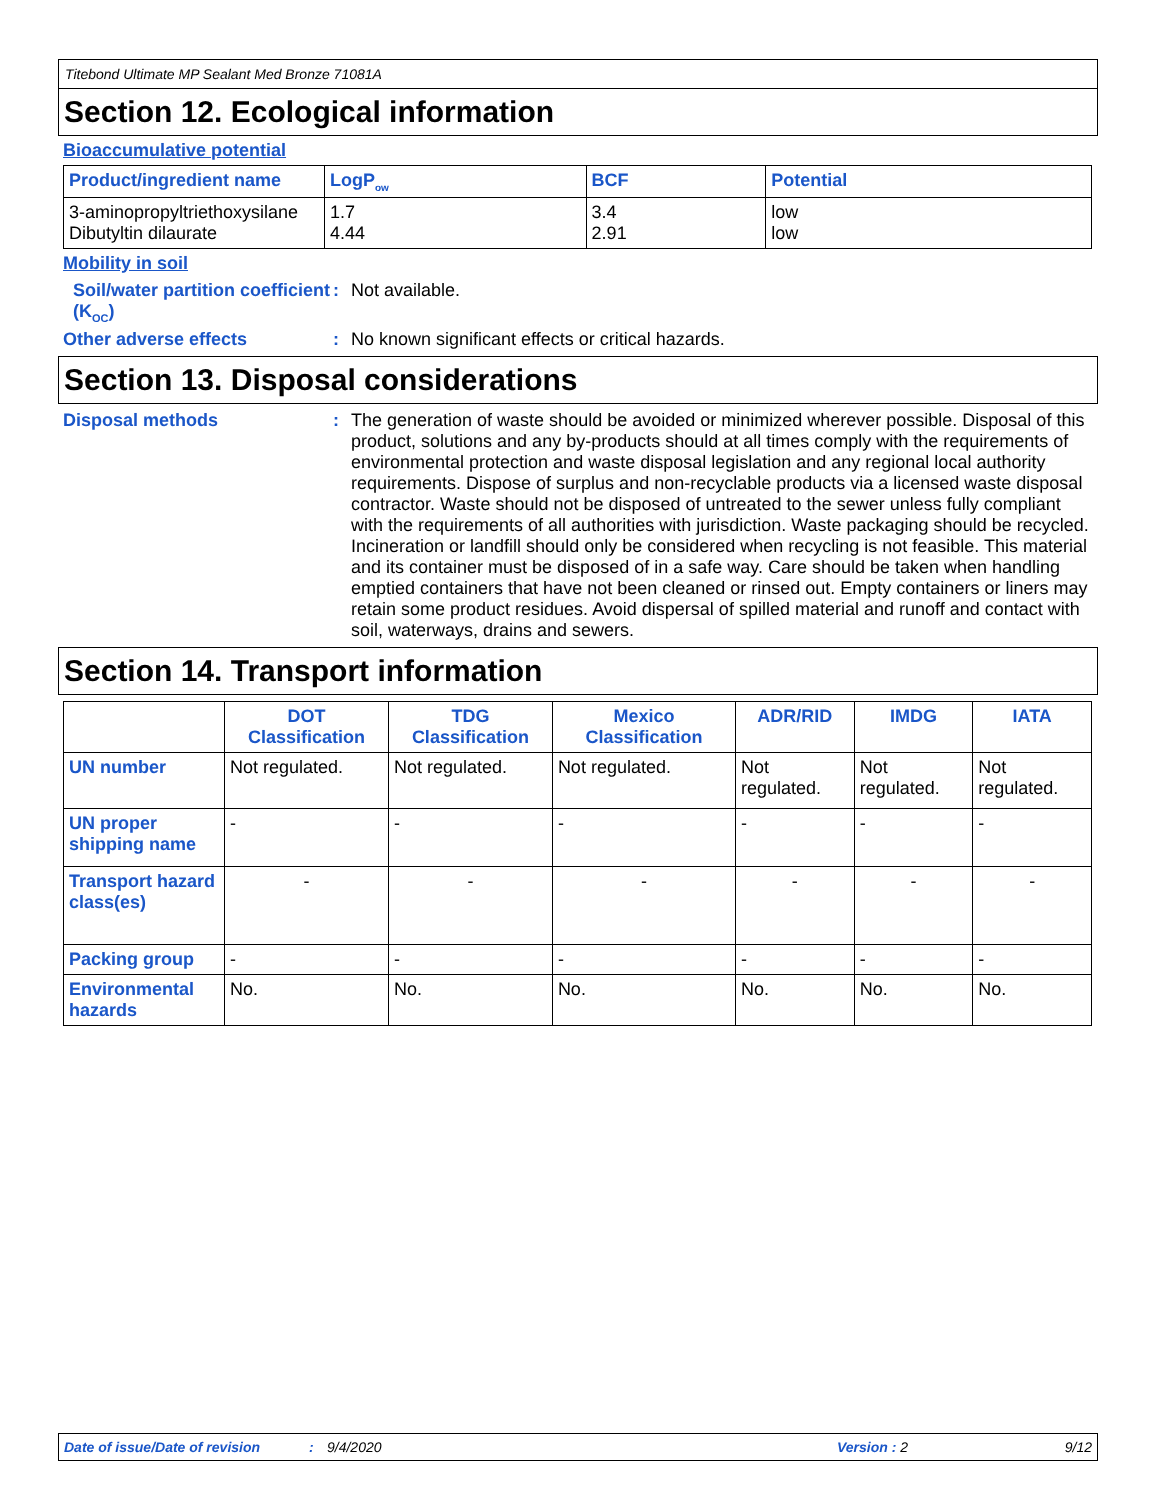Titebond Ultimate MP Sealant Med Bronze 71081A
Section 12. Ecological information
Bioaccumulative potential
| Product/ingredient name | LogP<sub>ow</sub> | BCF | Potential |
| --- | --- | --- | --- |
| 3-aminopropyltriethoxysilane Dibutyltin dilaurate | 1.7 4.44 | 3.4 2.91 | low low |
Mobility in soil
Soil/water partition coefficient (K<sub>OC</sub>)
: Not available.
Other adverse effects : No known significant effects or critical hazards.
Section 13. Disposal considerations
Disposal methods : The generation of waste should be avoided or minimized wherever possible. Disposal of this product, solutions and any by-products should at all times comply with the requirements of environmental protection and waste disposal legislation and any regional local authority requirements. Dispose of surplus and non-recyclable products via a licensed waste disposal contractor. Waste should not be disposed of untreated to the sewer unless fully compliant with the requirements of all authorities with jurisdiction. Waste packaging should be recycled. Incineration or landfill should only be considered when recycling is not feasible. This material and its container must be disposed of in a safe way. Care should be taken when handling emptied containers that have not been cleaned or rinsed out. Empty containers or liners may retain some product residues. Avoid dispersal of spilled material and runoff and contact with soil, waterways, drains and sewers.
Section 14. Transport information
| | DOT Classification | TDG Classification | Mexico Classification | ADR/RID | IMDG | IATA |
| --- | --- | --- | --- | --- | --- | --- |
| UN number | Not regulated. | Not regulated. | Not regulated. | Not regulated. | Not regulated. | Not regulated. |
| UN proper shipping name | - | - | - | - | - | - |
| Transport hazard class(es) | - | - | - | - | - | - |
| Packing group | - | - | - | - | - | - |
| Environmental hazards | No. | No. | No. | No. | No. | No. |
Date of issue/Date of revision: 9/4/2020 Version : 2 9/12